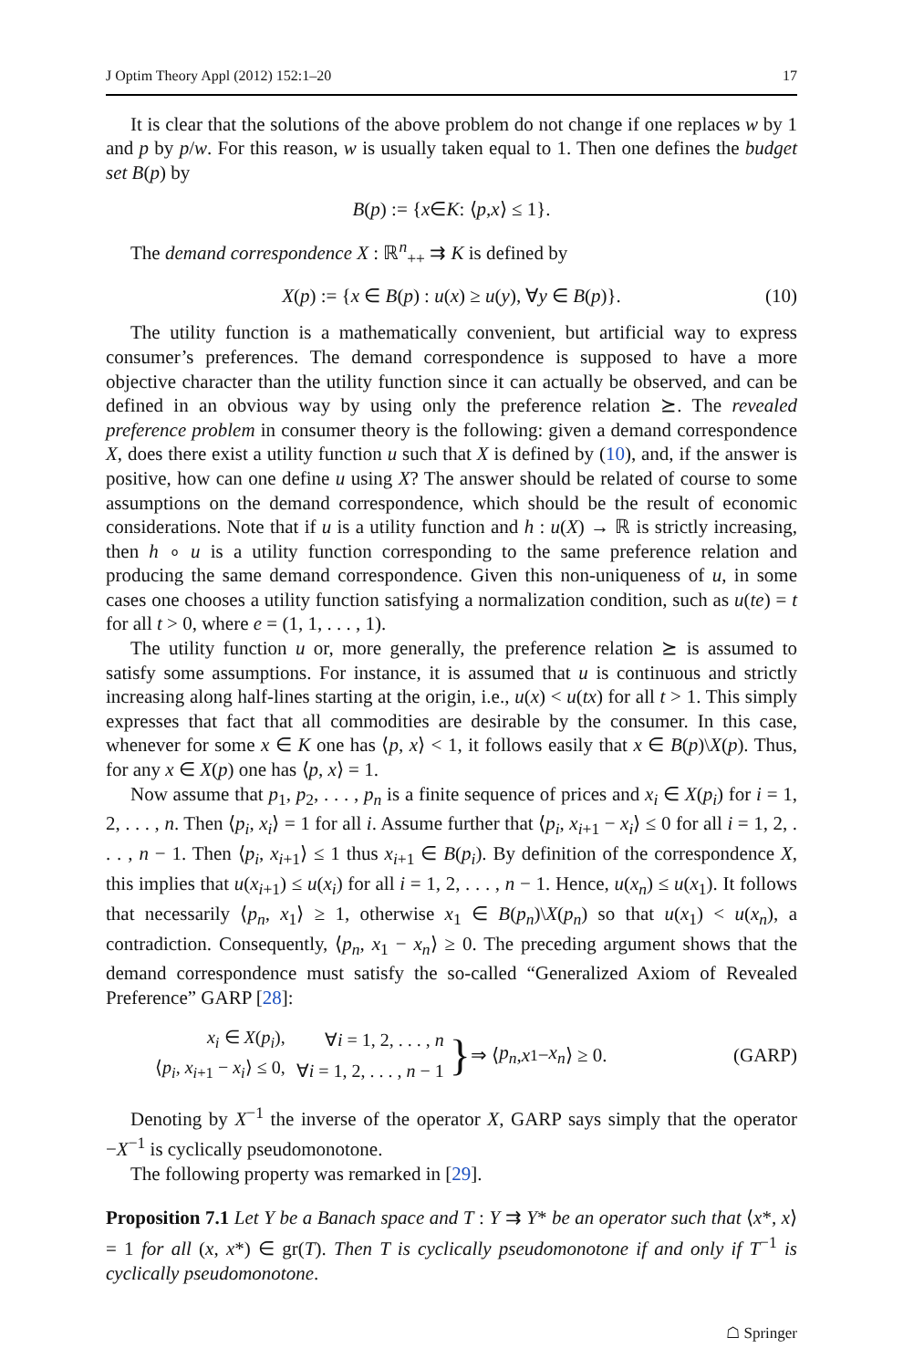J Optim Theory Appl (2012) 152:1–20 17
It is clear that the solutions of the above problem do not change if one replaces w by 1 and p by p/w. For this reason, w is usually taken equal to 1. Then one defines the budget set B(p) by
B (p) := { x ∈ K : ⟨ p, x ⟩ ≤ 1}.
The demand correspondence X : ℝ<sup>n</sup><sub>++</sub> ⇉ K is defined by
X(p) := {x ∈ B(p) : u(x) ≥ u(y), ∀y ∈ B(p)}. (10)
The utility function is a mathematically convenient, but artificial way to express consumer’s preferences. The demand correspondence is supposed to have a more objective character than the utility function since it can actually be observed, and can be defined in an obvious way by using only the preference relation ⪰. The revealed preference problem in consumer theory is the following: given a demand correspondence X, does there exist a utility function u such that X is defined by (10), and, if the answer is positive, how can one define u using X? The answer should be related of course to some assumptions on the demand correspondence, which should be the result of economic considerations. Note that if u is a utility function and h : u(X) → ℝ is strictly increasing, then h ∘ u is a utility function corresponding to the same preference relation and producing the same demand correspondence. Given this non-uniqueness of u, in some cases one chooses a utility function satisfying a normalization condition, such as u(te) = t for all t > 0, where e = (1, 1, . . . , 1).
The utility function u or, more generally, the preference relation ⪰ is assumed to satisfy some assumptions. For instance, it is assumed that u is continuous and strictly increasing along half-lines starting at the origin, i.e., u(x) < u(tx) for all t > 1. This simply expresses that fact that all commodities are desirable by the consumer. In this case, whenever for some x ∈ K one has ⟨p, x⟩ < 1, it follows easily that x ∈ B(p)\X(p). Thus, for any x ∈ X(p) one has ⟨p, x⟩ = 1.
Now assume that p<sub>1</sub>, p<sub>2</sub>, . . . , p<sub>n</sub> is a finite sequence of prices and x<sub>i</sub> ∈ X(p<sub>i</sub>) for i = 1, 2, . . . , n. Then ⟨p<sub>i</sub>, x<sub>i</sub>⟩ = 1 for all i. Assume further that ⟨p<sub>i</sub>, x<sub>i+1</sub> − x<sub>i</sub>⟩ ≤ 0 for all i = 1, 2, . . . , n − 1. Then ⟨p<sub>i</sub>, x<sub>i+1</sub>⟩ ≤ 1 thus x<sub>i+1</sub> ∈ B(p<sub>i</sub>). By definition of the correspondence X, this implies that u(x<sub>i+1</sub>) ≤ u(x<sub>i</sub>) for all i = 1, 2, . . . , n − 1. Hence, u(x<sub>n</sub>) ≤ u(x<sub>1</sub>). It follows that necessarily ⟨p<sub>n</sub>, x<sub>1</sub>⟩ ≥ 1, otherwise x<sub>1</sub> ∈ B(p<sub>n</sub>)\X(p<sub>n</sub>) so that u(x<sub>1</sub>) < u(x<sub>n</sub>), a contradiction. Consequently, ⟨p<sub>n</sub>, x<sub>1</sub> − x<sub>n</sub>⟩ ≥ 0. The preceding argument shows that the demand correspondence must satisfy the so-called “Generalized Axiom of Revealed Preference” GARP [28]:
| x<sub>i</sub> ∈ X ( p<sub>i</sub> ), | ∀ i = 1, 2, . . . , n |
| ⟨ p<sub>i</sub> , x<sub>i+1</sub> − x<sub>i</sub> ⟩ ≤ 0, | ∀ i = 1, 2, . . . , n − 1 |
} ⇒ ⟨ p<sub>n</sub>, x<sub>1</sub> − x<sub>n</sub> ⟩ ≥ 0. (GARP)
Denoting by X<sup>−1</sup> the inverse of the operator X, GARP says simply that the operator −X<sup>−1</sup> is cyclically pseudomonotone.
The following property was remarked in [29].
Proposition 7.1 Let Y be a Banach space and T : Y ⇉ Y* be an operator such that ⟨x*, x⟩ = 1 for all (x, x*) ∈ gr(T). Then T is cyclically pseudomonotone if and only if T<sup>−1</sup> is cyclically pseudomonotone.
☖ Springer